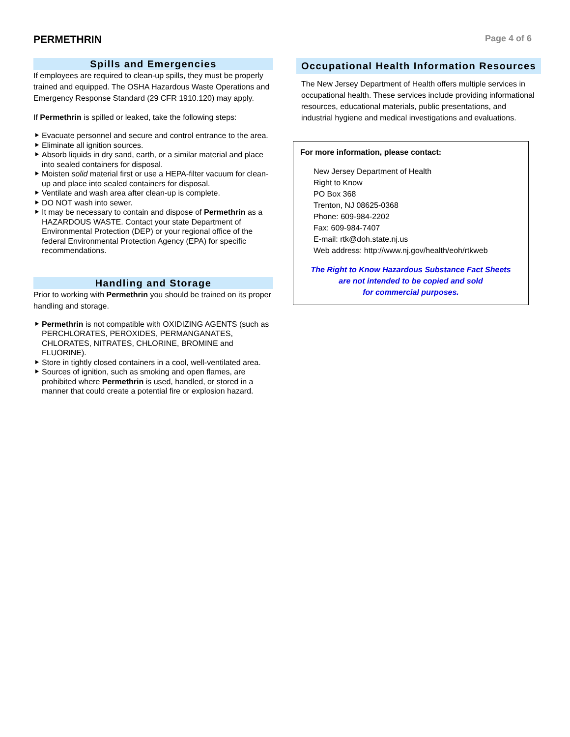PERMETHRIN
Page 4 of 6
Spills and Emergencies
If employees are required to clean-up spills, they must be properly trained and equipped. The OSHA Hazardous Waste Operations and Emergency Response Standard (29 CFR 1910.120) may apply.
If Permethrin is spilled or leaked, take the following steps:
Evacuate personnel and secure and control entrance to the area.
Eliminate all ignition sources.
Absorb liquids in dry sand, earth, or a similar material and place into sealed containers for disposal.
Moisten solid material first or use a HEPA-filter vacuum for clean-up and place into sealed containers for disposal.
Ventilate and wash area after clean-up is complete.
DO NOT wash into sewer.
It may be necessary to contain and dispose of Permethrin as a HAZARDOUS WASTE. Contact your state Department of Environmental Protection (DEP) or your regional office of the federal Environmental Protection Agency (EPA) for specific recommendations.
Handling and Storage
Prior to working with Permethrin you should be trained on its proper handling and storage.
Permethrin is not compatible with OXIDIZING AGENTS (such as PERCHLORATES, PEROXIDES, PERMANGANATES, CHLORATES, NITRATES, CHLORINE, BROMINE and FLUORINE).
Store in tightly closed containers in a cool, well-ventilated area.
Sources of ignition, such as smoking and open flames, are prohibited where Permethrin is used, handled, or stored in a manner that could create a potential fire or explosion hazard.
Occupational Health Information Resources
The New Jersey Department of Health offers multiple services in occupational health. These services include providing informational resources, educational materials, public presentations, and industrial hygiene and medical investigations and evaluations.
For more information, please contact:
New Jersey Department of Health
Right to Know
PO Box 368
Trenton, NJ 08625-0368
Phone: 609-984-2202
Fax: 609-984-7407
E-mail: rtk@doh.state.nj.us
Web address: http://www.nj.gov/health/eoh/rtkweb
The Right to Know Hazardous Substance Fact Sheets
are not intended to be copied and sold
for commercial purposes.